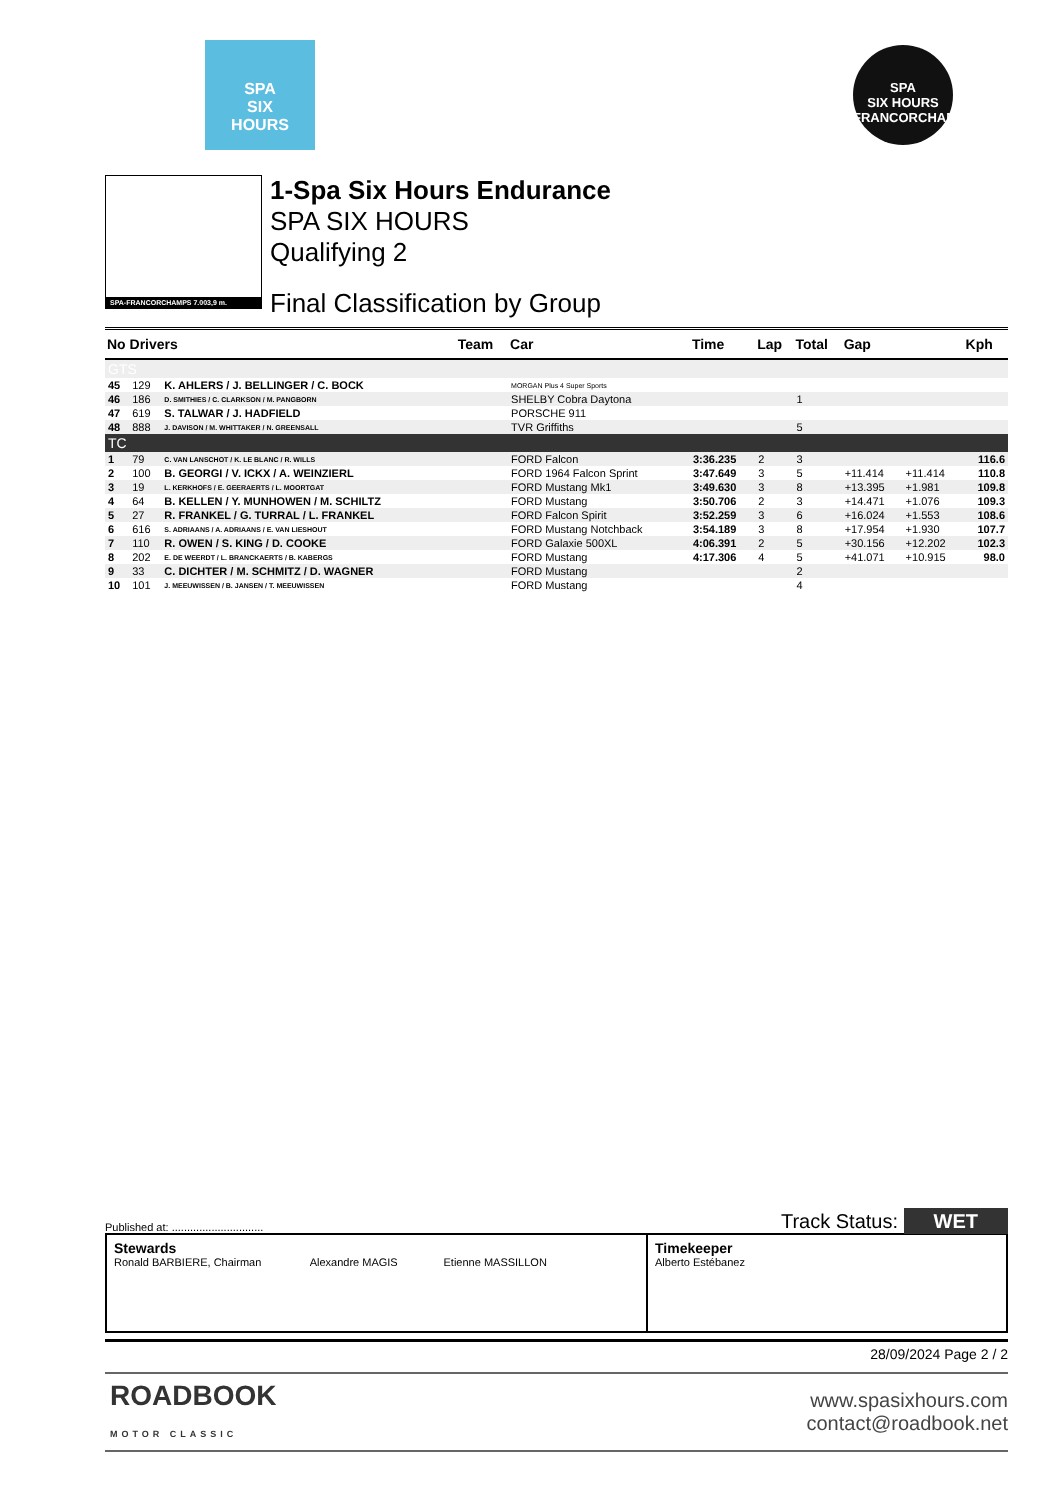SPA
SIX
HOURS
SPA
SIX HOURS
FRANCORCHAMPS
SPA-FRANCORCHAMPS 7.003,9 m.
1-Spa Six Hours Endurance
SPA SIX HOURS
Qualifying 2
Final Classification by Group
| No Drivers | | | Team | Car | Time | Lap | Total | Gap | | Kph |
| --- | --- | --- | --- | --- | --- | --- | --- | --- | --- | --- |
| GTS | | | | | | | | | | |
| 45 | 129 | K. AHLERS / J. BELLINGER / C. BOCK | | MORGAN Plus 4 Super Sports | | | | | | |
| 46 | 186 | D. SMITHIES / C. CLARKSON / M. PANGBORN | | SHELBY Cobra Daytona | | | 1 | | | |
| 47 | 619 | S. TALWAR / J. HADFIELD | | PORSCHE 911 | | | | | | |
| 48 | 888 | J. DAVISON / M. WHITTAKER / N. GREENSALL | | TVR Griffiths | | | 5 | | | |
| TC | | | | | | | | | | |
| 1 | 79 | C. VAN LANSCHOT / K. LE BLANC / R. WILLS | | FORD Falcon | 3:36.235 | 2 | 3 | | | 116.6 |
| 2 | 100 | B. GEORGI / V. ICKX / A. WEINZIERL | | FORD 1964 Falcon Sprint | 3:47.649 | 3 | 5 | +11.414 | +11.414 | 110.8 |
| 3 | 19 | L. KERKHOFS / E. GEERAERTS / L. MOORTGAT | | FORD Mustang Mk1 | 3:49.630 | 3 | 8 | +13.395 | +1.981 | 109.8 |
| 4 | 64 | B. KELLEN / Y. MUNHOWEN / M. SCHILTZ | | FORD Mustang | 3:50.706 | 2 | 3 | +14.471 | +1.076 | 109.3 |
| 5 | 27 | R. FRANKEL / G. TURRAL / L. FRANKEL | | FORD Falcon Spirit | 3:52.259 | 3 | 6 | +16.024 | +1.553 | 108.6 |
| 6 | 616 | S. ADRIAANS / A. ADRIAANS / E. VAN LIESHOUT | | FORD Mustang Notchback | 3:54.189 | 3 | 8 | +17.954 | +1.930 | 107.7 |
| 7 | 110 | R. OWEN / S. KING / D. COOKE | | FORD Galaxie 500XL | 4:06.391 | 2 | 5 | +30.156 | +12.202 | 102.3 |
| 8 | 202 | E. DE WEERDT / L. BRANCKAERTS / B. KABERGS | | FORD Mustang | 4:17.306 | 4 | 5 | +41.071 | +10.915 | 98.0 |
| 9 | 33 | C. DICHTER / M. SCHMITZ / D. WAGNER | | FORD Mustang | | | 2 | | | |
| 10 | 101 | J. MEEUWISSEN / B. JANSEN / T. MEEUWISSEN | | FORD Mustang | | | 4 | | | |
Published at: .............................. Track Status: WET
Stewards
Ronald BARBIERE, Chairman Alexandre MAGIS Etienne MASSILLON
Timekeeper
Alberto Estébanez
28/09/2024 Page 2 / 2
ROADBOOK
MOTOR CLASSIC
www.spasixhours.com
contact@roadbook.net